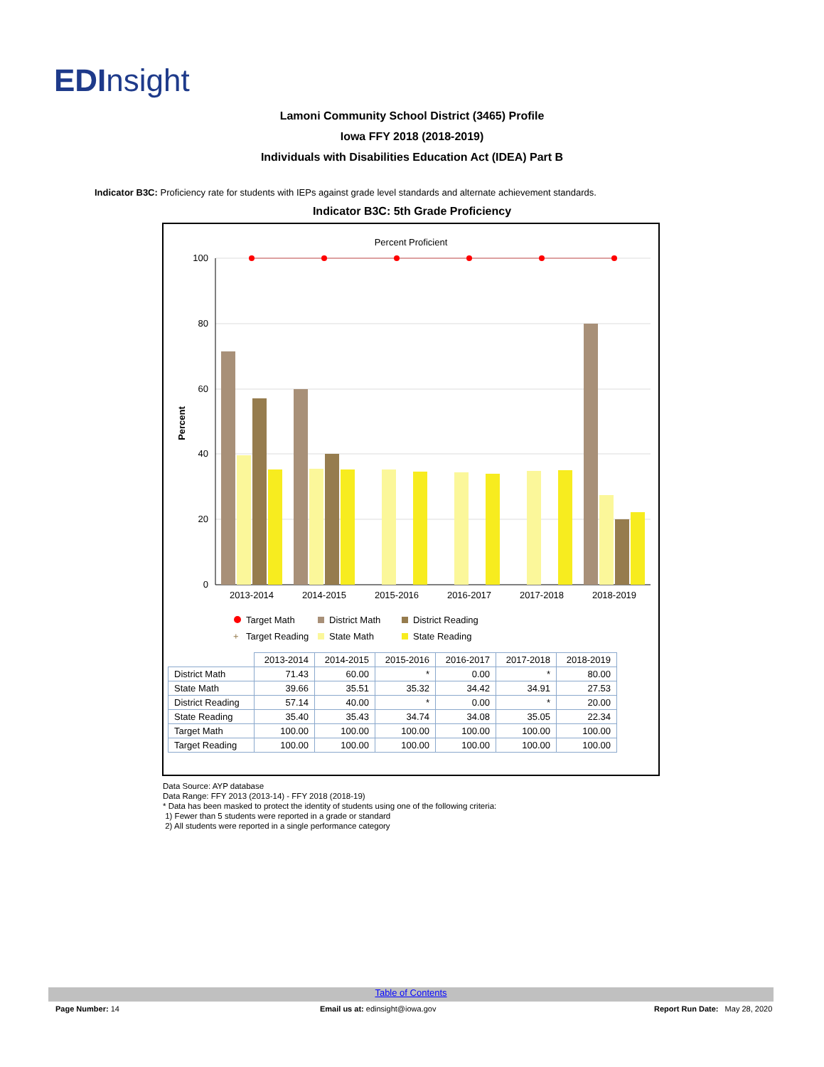EDInsight
Lamoni Community School District (3465) Profile
Iowa FFY 2018 (2018-2019)
Individuals with Disabilities Education Act (IDEA) Part B
Indicator B3C: Proficiency rate for students with IEPs against grade level standards and alternate achievement standards.
Indicator B3C: 5th Grade Proficiency
Percent Proficient
Percent
100
80
60
40
20
0
2013-2014
2014-2015
2015-2016
2016-2017
2017-2018
2018-2019
Target Math
District Math
District Reading
+
Target Reading
State Math
State Reading
| | 2013-2014 | 2014-2015 | 2015-2016 | 2016-2017 | 2017-2018 | 2018-2019 |
| District Math | 71.43 | 60.00 | * | 0.00 | * | 80.00 |
| State Math | 39.66 | 35.51 | 35.32 | 34.42 | 34.91 | 27.53 |
| District Reading | 57.14 | 40.00 | * | 0.00 | * | 20.00 |
| State Reading | 35.40 | 35.43 | 34.74 | 34.08 | 35.05 | 22.34 |
| Target Math | 100.00 | 100.00 | 100.00 | 100.00 | 100.00 | 100.00 |
| Target Reading | 100.00 | 100.00 | 100.00 | 100.00 | 100.00 | 100.00 |
Data Source: AYP database
Data Range: FFY 2013 (2013-14) - FFY 2018 (2018-19)
* Data has been masked to protect the identity of students using one of the following criteria:
1) Fewer than 5 students were reported in a grade or standard
2) All students were reported in a single performance category
Table of Contents
Page Number: 14
Email us at: edinsight@iowa.gov
Report Run Date: May 28, 2020